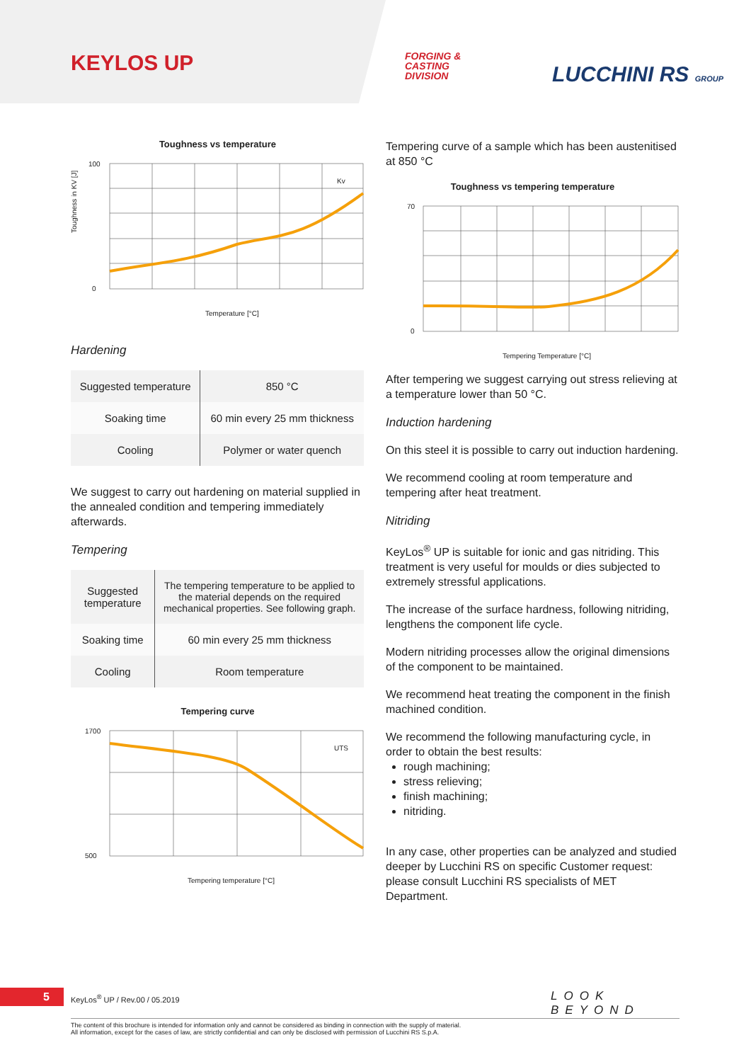KEYLOS UP
FORGING &
CASTING
DIVISION
LUCCHINI RS GROUP
Toughness vs temperature
Toughness in KV [J]
100
0
Temperature [°C]
Kv
Hardening
| Suggested temperature | 850 °C |
| Soaking time | 60 min every 25 mm thickness |
| Cooling | Polymer or water quench |
We suggest to carry out hardening on material supplied in the annealed condition and tempering immediately afterwards.
Tempering
| Suggested temperature | The tempering temperature to be applied to the material depends on the required mechanical properties. See following graph. |
| Soaking time | 60 min every 25 mm thickness |
| Cooling | Room temperature |
Tempering curve
1700
500
Tempering temperature [°C]
UTS
Tempering curve of a sample which has been austenitised at 850 °C
Toughness vs tempering temperature
70
0
Tempering Temperature [°C]
After tempering we suggest carrying out stress relieving at a temperature lower than 50 °C.
Induction hardening
On this steel it is possible to carry out induction hardening.
We recommend cooling at room temperature and tempering after heat treatment.
Nitriding
KeyLos<sup>®</sup> UP is suitable for ionic and gas nitriding. This treatment is very useful for moulds or dies subjected to extremely stressful applications.
The increase of the surface hardness, following nitriding, lengthens the component life cycle.
Modern nitriding processes allow the original dimensions of the component to be maintained.
We recommend heat treating the component in the finish machined condition.
We recommend the following manufacturing cycle, in order to obtain the best results:
rough machining;
stress relieving;
finish machining;
nitriding.
In any case, other properties can be analyzed and studied deeper by Lucchini RS on specific Customer request: please consult Lucchini RS specialists of MET Department.
5 KeyLos<sup>®</sup> UP / Rev.00 / 05.2019 LOOK BEYOND
The content of this brochure is intended for information only and cannot be considered as binding in connection with the supply of material.
All information, except for the cases of law, are strictly confidential and can only be disclosed with permission of Lucchini RS S.p.A.